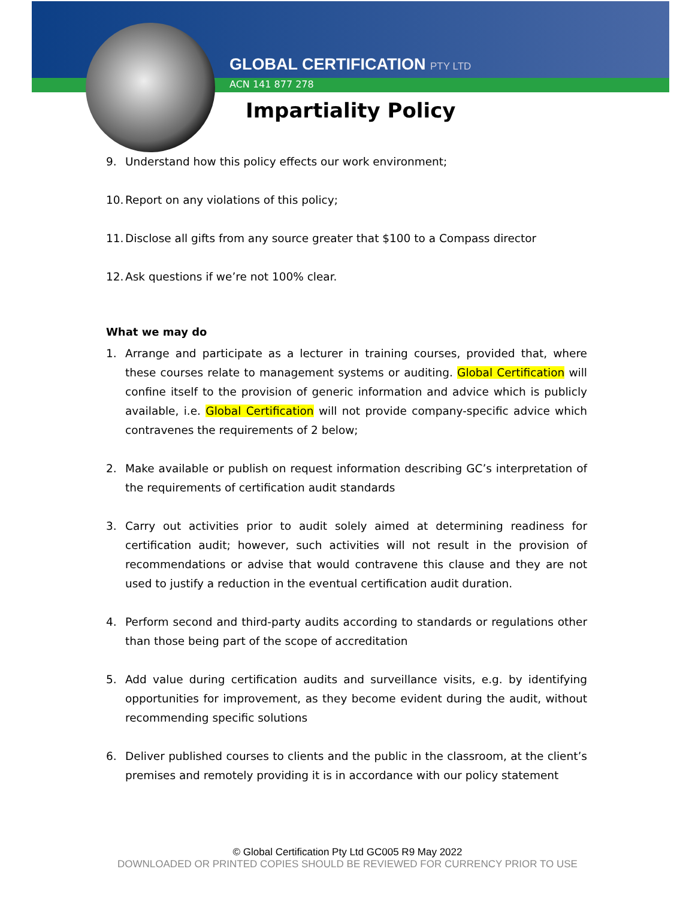GLOBAL CERTIFICATION PTY LTD
ACN 141 877 278
Impartiality Policy
9. Understand how this policy effects our work environment;
10. Report on any violations of this policy;
11. Disclose all gifts from any source greater that $100 to a Compass director
12. Ask questions if we’re not 100% clear.
What we may do
1. Arrange and participate as a lecturer in training courses, provided that, where these courses relate to management systems or auditing. Global Certification will confine itself to the provision of generic information and advice which is publicly available, i.e. Global Certification will not provide company-specific advice which contravenes the requirements of 2 below;
2. Make available or publish on request information describing GC’s interpretation of the requirements of certification audit standards
3. Carry out activities prior to audit solely aimed at determining readiness for certification audit; however, such activities will not result in the provision of recommendations or advise that would contravene this clause and they are not used to justify a reduction in the eventual certification audit duration.
4. Perform second and third-party audits according to standards or regulations other than those being part of the scope of accreditation
5. Add value during certification audits and surveillance visits, e.g. by identifying opportunities for improvement, as they become evident during the audit, without recommending specific solutions
6. Deliver published courses to clients and the public in the classroom, at the client’s premises and remotely providing it is in accordance with our policy statement
© Global Certification Pty Ltd GC005 R9 May 2022
DOWNLOADED OR PRINTED COPIES SHOULD BE REVIEWED FOR CURRENCY PRIOR TO USE